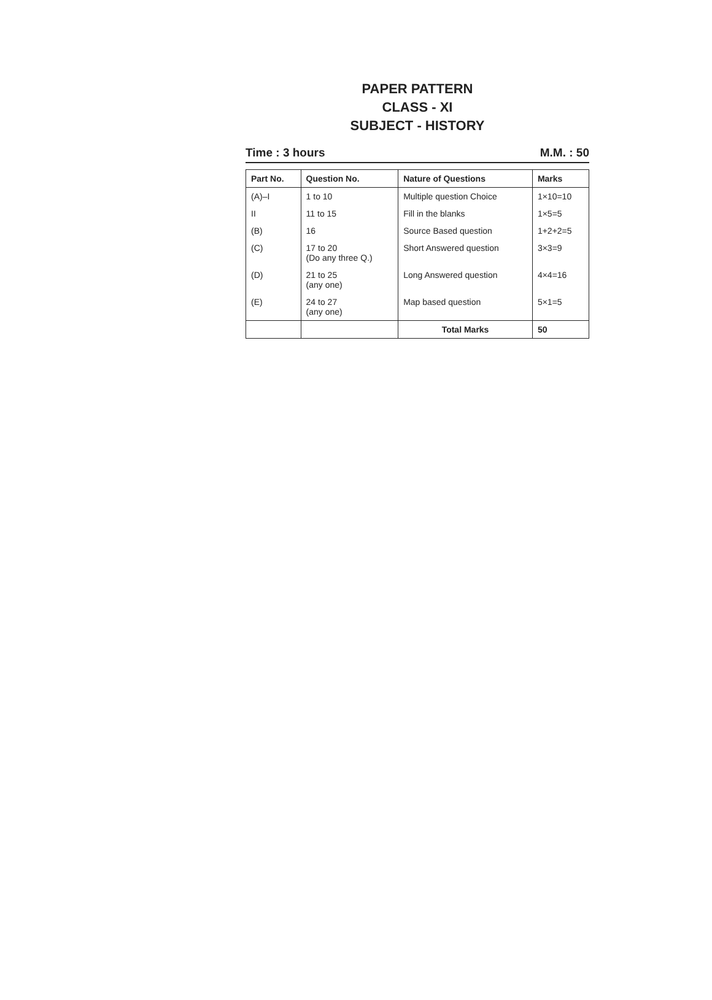PAPER PATTERN
CLASS - XI
SUBJECT - HISTORY
Time : 3 hours M.M. : 50
| Part No. | Question No. | Nature of Questions | Marks |
| --- | --- | --- | --- |
| (A)–I | 1 to 10 | Multiple question Choice | 1×10=10 |
| II | 11 to 15 | Fill in the blanks | 1×5=5 |
| (B) | 16 | Source Based question | 1+2+2=5 |
| (C) | 17 to 20 (Do any three Q.) | Short Answered question | 3×3=9 |
| (D) | 21 to 25 (any one) | Long Answered question | 4×4=16 |
| (E) | 24 to 27 (any one) | Map based question | 5×1=5 |
| | | Total Marks | 50 |